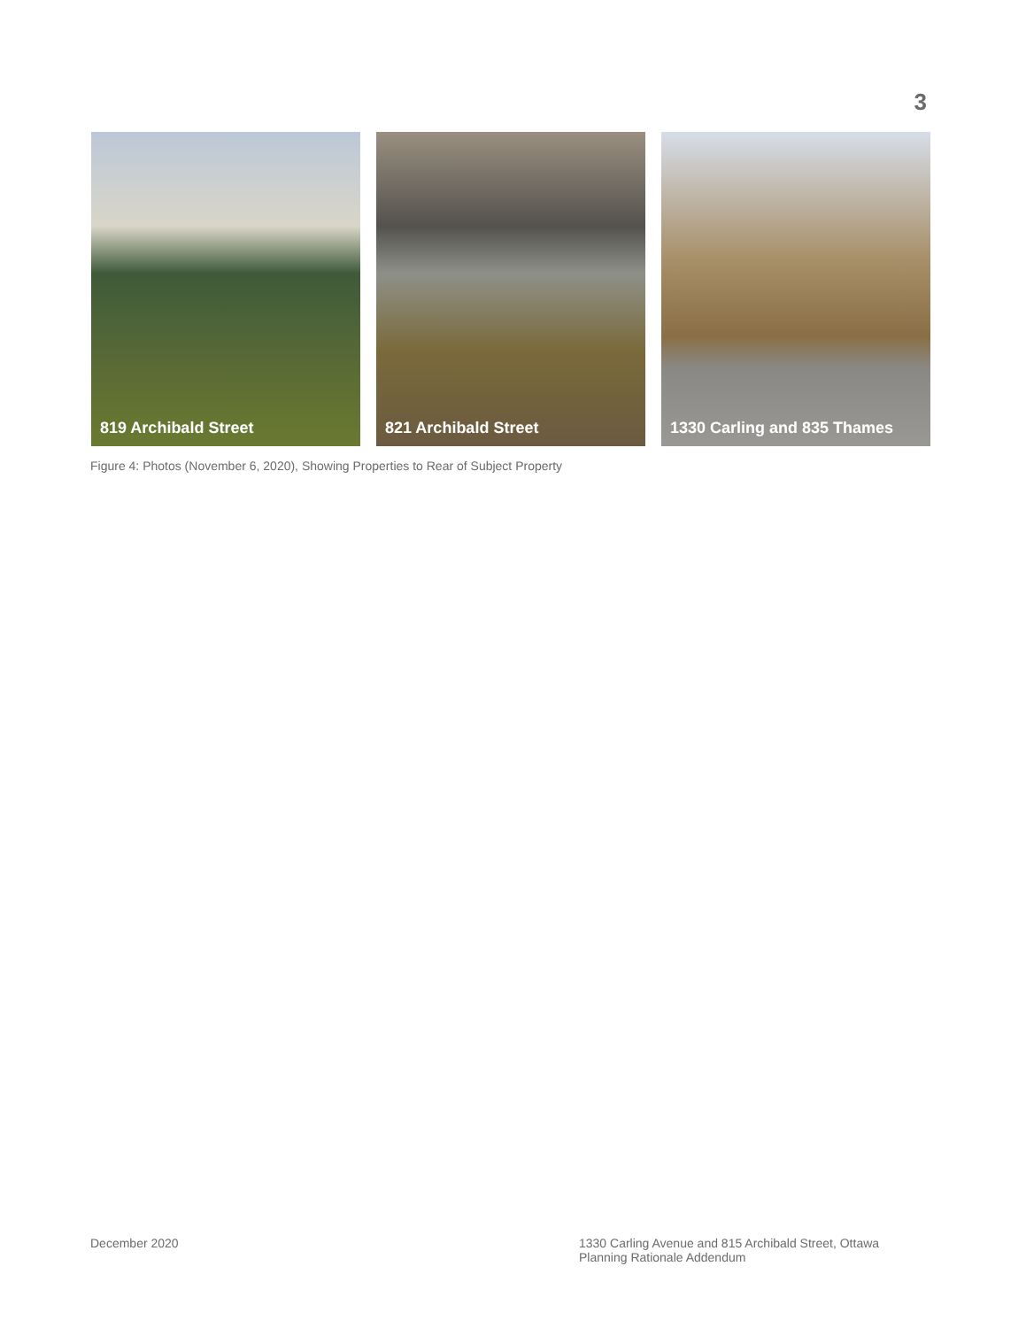3
819 Archibald Street 821 Archibald Street 1330 Carling and 835 Thames
Figure 4: Photos (November 6, 2020), Showing Properties to Rear of Subject Property
December 2020 1330 Carling Avenue and 815 Archibald Street, Ottawa
Planning Rationale Addendum